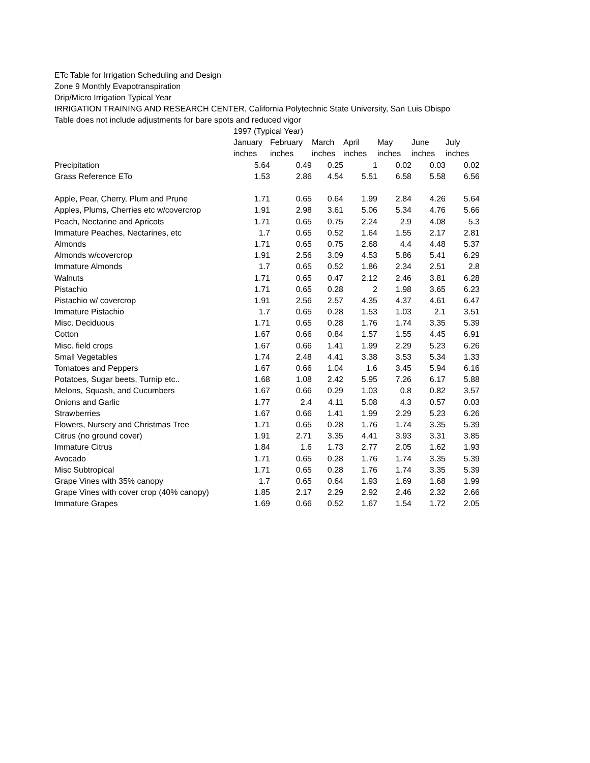ETc Table for Irrigation Scheduling and Design
Zone 9 Monthly Evapotranspiration
Drip/Micro Irrigation Typical Year
IRRIGATION TRAINING AND RESEARCH CENTER, California Polytechnic State University, San Luis Obispo
Table does not include adjustments for bare spots and reduced vigor
| | 1997 (Typical Year) | | | | | | |
| --- | --- | --- | --- | --- | --- | --- | --- |
| | January | February | March | April | May | June | July |
| | inches | inches | inches | inches | inches | inches | inches |
| Precipitation | 5.64 | 0.49 | 0.25 | 1 | 0.02 | 0.03 | 0.02 |
| Grass Reference ETo | 1.53 | 2.86 | 4.54 | 5.51 | 6.58 | 5.58 | 6.56 |
| Apple, Pear, Cherry, Plum and Prune | 1.71 | 0.65 | 0.64 | 1.99 | 2.84 | 4.26 | 5.64 |
| Apples, Plums, Cherries etc w/covercrop | 1.91 | 2.98 | 3.61 | 5.06 | 5.34 | 4.76 | 5.66 |
| Peach, Nectarine and Apricots | 1.71 | 0.65 | 0.75 | 2.24 | 2.9 | 4.08 | 5.3 |
| Immature Peaches, Nectarines, etc | 1.7 | 0.65 | 0.52 | 1.64 | 1.55 | 2.17 | 2.81 |
| Almonds | 1.71 | 0.65 | 0.75 | 2.68 | 4.4 | 4.48 | 5.37 |
| Almonds w/covercrop | 1.91 | 2.56 | 3.09 | 4.53 | 5.86 | 5.41 | 6.29 |
| Immature Almonds | 1.7 | 0.65 | 0.52 | 1.86 | 2.34 | 2.51 | 2.8 |
| Walnuts | 1.71 | 0.65 | 0.47 | 2.12 | 2.46 | 3.81 | 6.28 |
| Pistachio | 1.71 | 0.65 | 0.28 | 2 | 1.98 | 3.65 | 6.23 |
| Pistachio w/ covercrop | 1.91 | 2.56 | 2.57 | 4.35 | 4.37 | 4.61 | 6.47 |
| Immature Pistachio | 1.7 | 0.65 | 0.28 | 1.53 | 1.03 | 2.1 | 3.51 |
| Misc. Deciduous | 1.71 | 0.65 | 0.28 | 1.76 | 1.74 | 3.35 | 5.39 |
| Cotton | 1.67 | 0.66 | 0.84 | 1.57 | 1.55 | 4.45 | 6.91 |
| Misc. field crops | 1.67 | 0.66 | 1.41 | 1.99 | 2.29 | 5.23 | 6.26 |
| Small Vegetables | 1.74 | 2.48 | 4.41 | 3.38 | 3.53 | 5.34 | 1.33 |
| Tomatoes and Peppers | 1.67 | 0.66 | 1.04 | 1.6 | 3.45 | 5.94 | 6.16 |
| Potatoes, Sugar beets, Turnip etc.. | 1.68 | 1.08 | 2.42 | 5.95 | 7.26 | 6.17 | 5.88 |
| Melons, Squash, and Cucumbers | 1.67 | 0.66 | 0.29 | 1.03 | 0.8 | 0.82 | 3.57 |
| Onions and Garlic | 1.77 | 2.4 | 4.11 | 5.08 | 4.3 | 0.57 | 0.03 |
| Strawberries | 1.67 | 0.66 | 1.41 | 1.99 | 2.29 | 5.23 | 6.26 |
| Flowers, Nursery and Christmas Tree | 1.71 | 0.65 | 0.28 | 1.76 | 1.74 | 3.35 | 5.39 |
| Citrus (no ground cover) | 1.91 | 2.71 | 3.35 | 4.41 | 3.93 | 3.31 | 3.85 |
| Immature Citrus | 1.84 | 1.6 | 1.73 | 2.77 | 2.05 | 1.62 | 1.93 |
| Avocado | 1.71 | 0.65 | 0.28 | 1.76 | 1.74 | 3.35 | 5.39 |
| Misc Subtropical | 1.71 | 0.65 | 0.28 | 1.76 | 1.74 | 3.35 | 5.39 |
| Grape Vines with 35% canopy | 1.7 | 0.65 | 0.64 | 1.93 | 1.69 | 1.68 | 1.99 |
| Grape Vines with cover crop (40% canopy) | 1.85 | 2.17 | 2.29 | 2.92 | 2.46 | 2.32 | 2.66 |
| Immature Grapes | 1.69 | 0.66 | 0.52 | 1.67 | 1.54 | 1.72 | 2.05 |